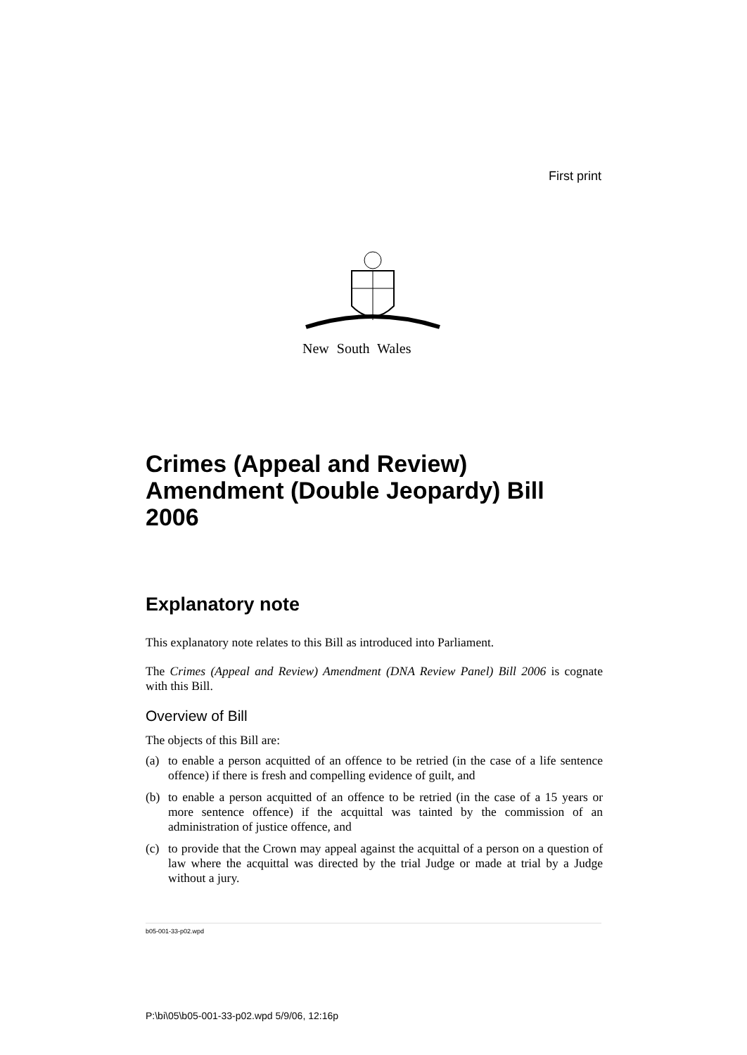First print
New South Wales
Crimes (Appeal and Review) Amendment (Double Jeopardy) Bill 2006
Explanatory note
This explanatory note relates to this Bill as introduced into Parliament.
The Crimes (Appeal and Review) Amendment (DNA Review Panel) Bill 2006 is cognate with this Bill.
Overview of Bill
The objects of this Bill are:
(a) to enable a person acquitted of an offence to be retried (in the case of a life sentence offence) if there is fresh and compelling evidence of guilt, and
(b) to enable a person acquitted of an offence to be retried (in the case of a 15 years or more sentence offence) if the acquittal was tainted by the commission of an administration of justice offence, and
(c) to provide that the Crown may appeal against the acquittal of a person on a question of law where the acquittal was directed by the trial Judge or made at trial by a Judge without a jury.
b05-001-33-p02.wpd
P:\bi\05\b05-001-33-p02.wpd 5/9/06, 12:16p